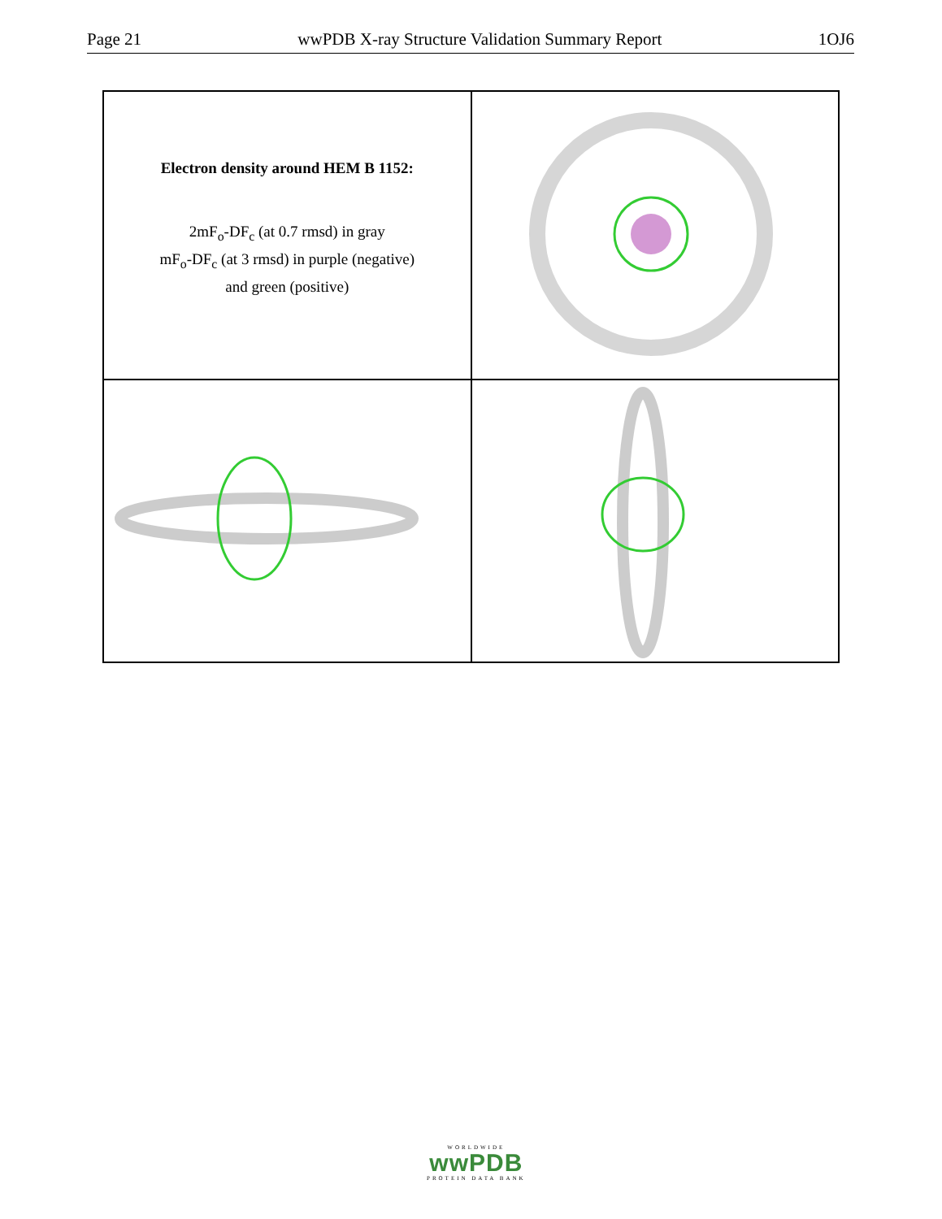Page 21 wwPDB X-ray Structure Validation Summary Report 1OJ6
Electron density around HEM B 1152:
2mF<sub>o</sub>-DF<sub>c</sub> (at 0.7 rmsd) in gray
mF<sub>o</sub>-DF<sub>c</sub> (at 3 rmsd) in purple (negative)
and green (positive)
WORLDWIDE
wwPDB
PROTEIN DATA BANK